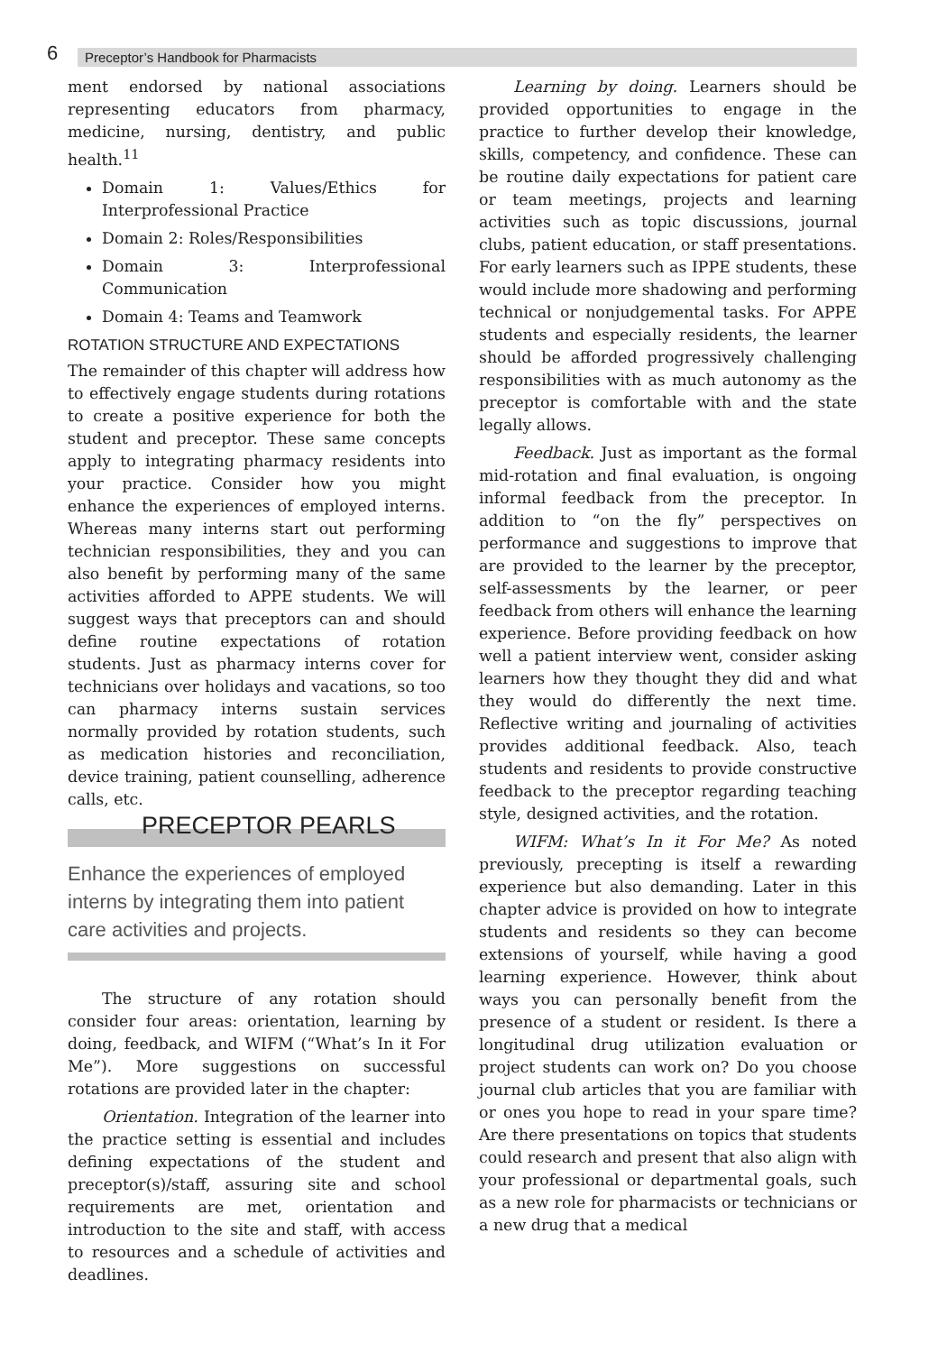6
Preceptor’s Handbook for Pharmacists
ment endorsed by national associations representing educators from pharmacy, medicine, nursing, dentistry, and public health.<sup>11</sup>
Domain 1: Values/Ethics for Interprofessional Practice
Domain 2: Roles/Responsibilities
Domain 3: Interprofessional Communication
Domain 4: Teams and Teamwork
ROTATION STRUCTURE AND EXPECTATIONS
The remainder of this chapter will address how to effectively engage students during rotations to create a positive experience for both the student and preceptor. These same concepts apply to integrating pharmacy residents into your practice. Consider how you might enhance the experiences of employed interns. Whereas many interns start out performing technician responsibilities, they and you can also benefit by performing many of the same activities afforded to APPE students. We will suggest ways that preceptors can and should define routine expectations of rotation students. Just as pharmacy interns cover for technicians over holidays and vacations, so too can pharmacy interns sustain services normally provided by rotation students, such as medication histories and reconciliation, device training, patient counselling, adherence calls, etc.
PRECEPTOR PEARLS
Enhance the experiences of employed interns by integrating them into patient care activities and projects.
The structure of any rotation should consider four areas: orientation, learning by doing, feedback, and WIFM (“What’s In it For Me”). More suggestions on successful rotations are provided later in the chapter:
Orientation. Integration of the learner into the practice setting is essential and includes defining expectations of the student and preceptor(s)/staff, assuring site and school requirements are met, orientation and introduction to the site and staff, with access to resources and a schedule of activities and deadlines.
Learning by doing. Learners should be provided opportunities to engage in the practice to further develop their knowledge, skills, competency, and confidence. These can be routine daily expectations for patient care or team meetings, projects and learning activities such as topic discussions, journal clubs, patient education, or staff presentations. For early learners such as IPPE students, these would include more shadowing and performing technical or nonjudgemental tasks. For APPE students and especially residents, the learner should be afforded progressively challenging responsibilities with as much autonomy as the preceptor is comfortable with and the state legally allows.
Feedback. Just as important as the formal mid-rotation and final evaluation, is ongoing informal feedback from the preceptor. In addition to “on the fly” perspectives on performance and suggestions to improve that are provided to the learner by the preceptor, self-assessments by the learner, or peer feedback from others will enhance the learning experience. Before providing feedback on how well a patient interview went, consider asking learners how they thought they did and what they would do differently the next time. Reflective writing and journaling of activities provides additional feedback. Also, teach students and residents to provide constructive feedback to the preceptor regarding teaching style, designed activities, and the rotation.
WIFM: What’s In it For Me? As noted previously, precepting is itself a rewarding experience but also demanding. Later in this chapter advice is provided on how to integrate students and residents so they can become extensions of yourself, while having a good learning experience. However, think about ways you can personally benefit from the presence of a student or resident. Is there a longitudinal drug utilization evaluation or project students can work on? Do you choose journal club articles that you are familiar with or ones you hope to read in your spare time? Are there presentations on topics that students could research and present that also align with your professional or departmental goals, such as a new role for pharmacists or technicians or a new drug that a medical